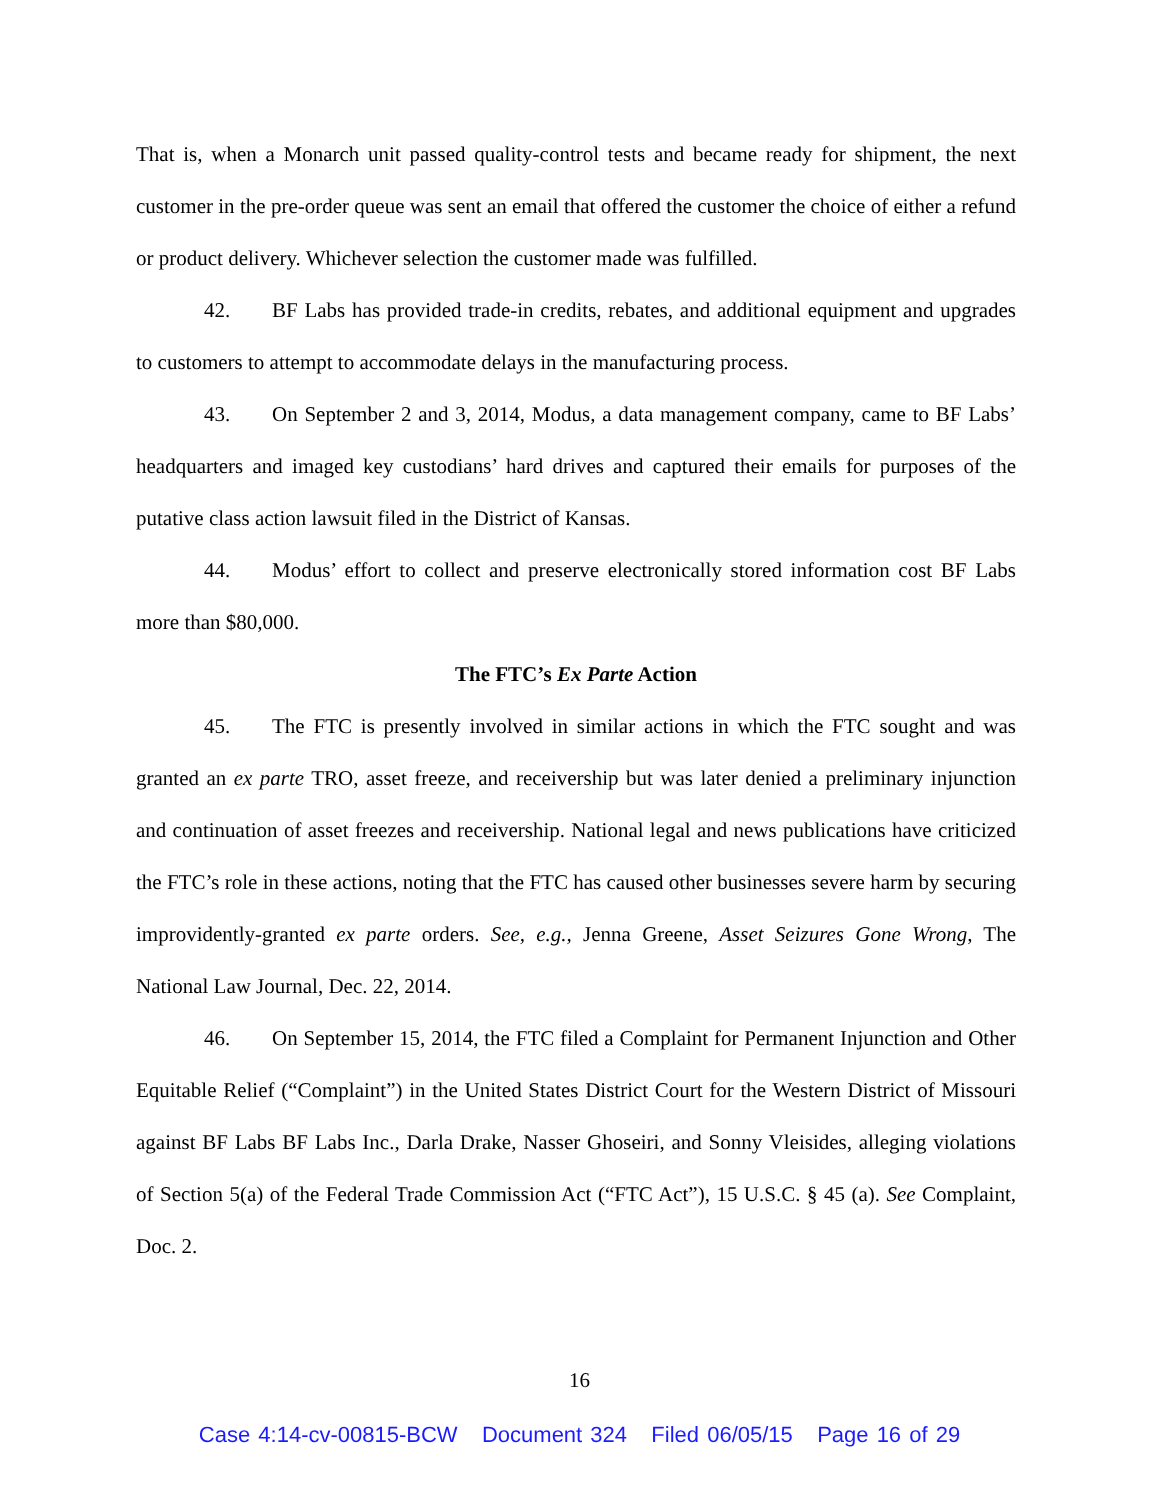That is, when a Monarch unit passed quality-control tests and became ready for shipment, the next customer in the pre-order queue was sent an email that offered the customer the choice of either a refund or product delivery. Whichever selection the customer made was fulfilled.
42. BF Labs has provided trade-in credits, rebates, and additional equipment and upgrades to customers to attempt to accommodate delays in the manufacturing process.
43. On September 2 and 3, 2014, Modus, a data management company, came to BF Labs’ headquarters and imaged key custodians’ hard drives and captured their emails for purposes of the putative class action lawsuit filed in the District of Kansas.
44. Modus’ effort to collect and preserve electronically stored information cost BF Labs more than $80,000.
The FTC’s Ex Parte Action
45. The FTC is presently involved in similar actions in which the FTC sought and was granted an ex parte TRO, asset freeze, and receivership but was later denied a preliminary injunction and continuation of asset freezes and receivership. National legal and news publications have criticized the FTC’s role in these actions, noting that the FTC has caused other businesses severe harm by securing improvidently-granted ex parte orders. See, e.g., Jenna Greene, Asset Seizures Gone Wrong, The National Law Journal, Dec. 22, 2014.
46. On September 15, 2014, the FTC filed a Complaint for Permanent Injunction and Other Equitable Relief (“Complaint”) in the United States District Court for the Western District of Missouri against BF Labs BF Labs Inc., Darla Drake, Nasser Ghoseiri, and Sonny Vleisides, alleging violations of Section 5(a) of the Federal Trade Commission Act (“FTC Act”), 15 U.S.C. § 45 (a). See Complaint, Doc. 2.
16
Case 4:14-cv-00815-BCW Document 324 Filed 06/05/15 Page 16 of 29